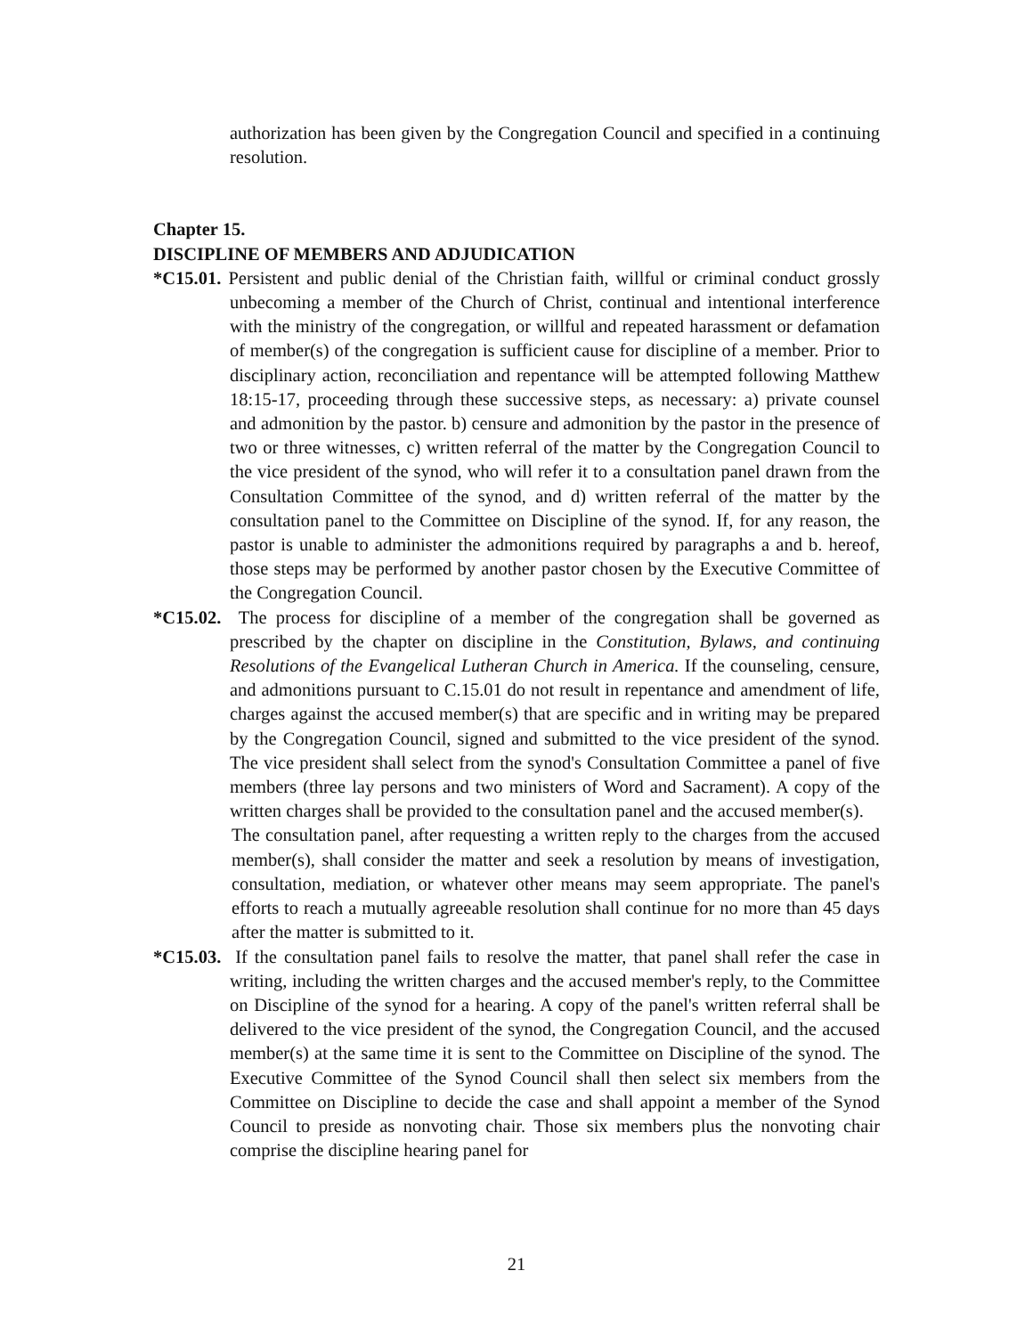authorization has been given by the Congregation Council and specified in a continuing resolution.
Chapter 15.
DISCIPLINE OF MEMBERS AND ADJUDICATION
*C15.01. Persistent and public denial of the Christian faith, willful or criminal conduct grossly unbecoming a member of the Church of Christ, continual and intentional interference with the ministry of the congregation, or willful and repeated harassment or defamation of member(s) of the congregation is sufficient cause for discipline of a member. Prior to disciplinary action, reconciliation and repentance will be attempted following Matthew 18:15-17, proceeding through these successive steps, as necessary: a) private counsel and admonition by the pastor. b) censure and admonition by the pastor in the presence of two or three witnesses, c) written referral of the matter by the Congregation Council to the vice president of the synod, who will refer it to a consultation panel drawn from the Consultation Committee of the synod, and d) written referral of the matter by the consultation panel to the Committee on Discipline of the synod. If, for any reason, the pastor is unable to administer the admonitions required by paragraphs a and b. hereof, those steps may be performed by another pastor chosen by the Executive Committee of the Congregation Council.
*C15.02. The process for discipline of a member of the congregation shall be governed as prescribed by the chapter on discipline in the Constitution, Bylaws, and continuing Resolutions of the Evangelical Lutheran Church in America. If the counseling, censure, and admonitions pursuant to C.15.01 do not result in repentance and amendment of life, charges against the accused member(s) that are specific and in writing may be prepared by the Congregation Council, signed and submitted to the vice president of the synod. The vice president shall select from the synod's Consultation Committee a panel of five members (three lay persons and two ministers of Word and Sacrament). A copy of the written charges shall be provided to the consultation panel and the accused member(s).
The consultation panel, after requesting a written reply to the charges from the accused member(s), shall consider the matter and seek a resolution by means of investigation, consultation, mediation, or whatever other means may seem appropriate. The panel's efforts to reach a mutually agreeable resolution shall continue for no more than 45 days after the matter is submitted to it.
*C15.03. If the consultation panel fails to resolve the matter, that panel shall refer the case in writing, including the written charges and the accused member's reply, to the Committee on Discipline of the synod for a hearing. A copy of the panel's written referral shall be delivered to the vice president of the synod, the Congregation Council, and the accused member(s) at the same time it is sent to the Committee on Discipline of the synod. The Executive Committee of the Synod Council shall then select six members from the Committee on Discipline to decide the case and shall appoint a member of the Synod Council to preside as nonvoting chair. Those six members plus the nonvoting chair comprise the discipline hearing panel for
21